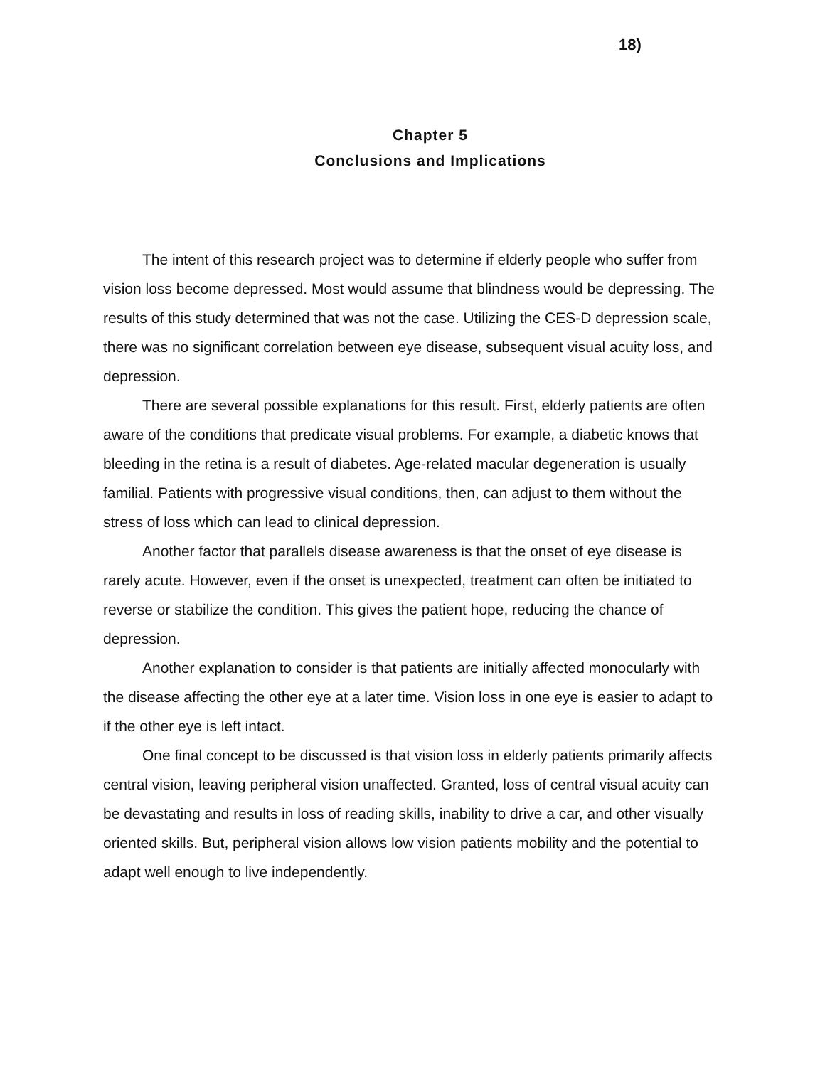18)
Chapter 5
Conclusions and Implications
The intent of this research project was to determine if elderly people who suffer from vision loss become depressed. Most would assume that blindness would be depressing. The results of this study determined that was not the case. Utilizing the CES-D depression scale, there was no significant correlation between eye disease, subsequent visual acuity loss, and depression.
There are several possible explanations for this result. First, elderly patients are often aware of the conditions that predicate visual problems. For example, a diabetic knows that bleeding in the retina is a result of diabetes. Age-related macular degeneration is usually familial. Patients with progressive visual conditions, then, can adjust to them without the stress of loss which can lead to clinical depression.
Another factor that parallels disease awareness is that the onset of eye disease is rarely acute. However, even if the onset is unexpected, treatment can often be initiated to reverse or stabilize the condition. This gives the patient hope, reducing the chance of depression.
Another explanation to consider is that patients are initially affected monocularly with the disease affecting the other eye at a later time. Vision loss in one eye is easier to adapt to if the other eye is left intact.
One final concept to be discussed is that vision loss in elderly patients primarily affects central vision, leaving peripheral vision unaffected. Granted, loss of central visual acuity can be devastating and results in loss of reading skills, inability to drive a car, and other visually oriented skills. But, peripheral vision allows low vision patients mobility and the potential to adapt well enough to live independently.